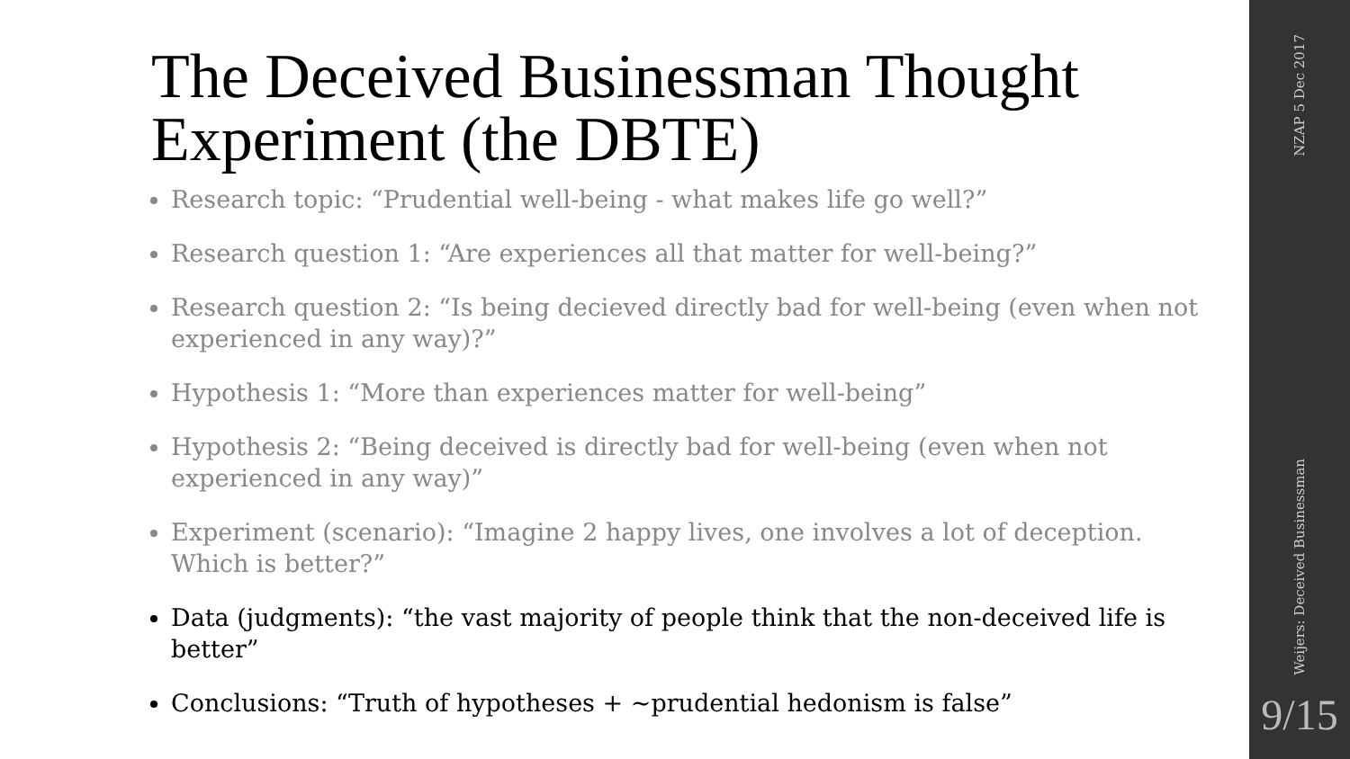The Deceived Businessman Thought Experiment (the DBTE)
Research topic: “Prudential well-being - what makes life go well?”
Research question 1: “Are experiences all that matter for well-being?”
Research question 2: “Is being decieved directly bad for well-being (even when not experienced in any way)?”
Hypothesis 1: “More than experiences matter for well-being”
Hypothesis 2: “Being deceived is directly bad for well-being (even when not experienced in any way)”
Experiment (scenario): “Imagine 2 happy lives, one involves a lot of deception. Which is better?”
Data (judgments): “the vast majority of people think that the non-deceived life is better”
Conclusions: “Truth of hypotheses + ~prudential hedonism is false”
NZAP 5 Dec 2017
Weijers: Deceived Businessman
9/15